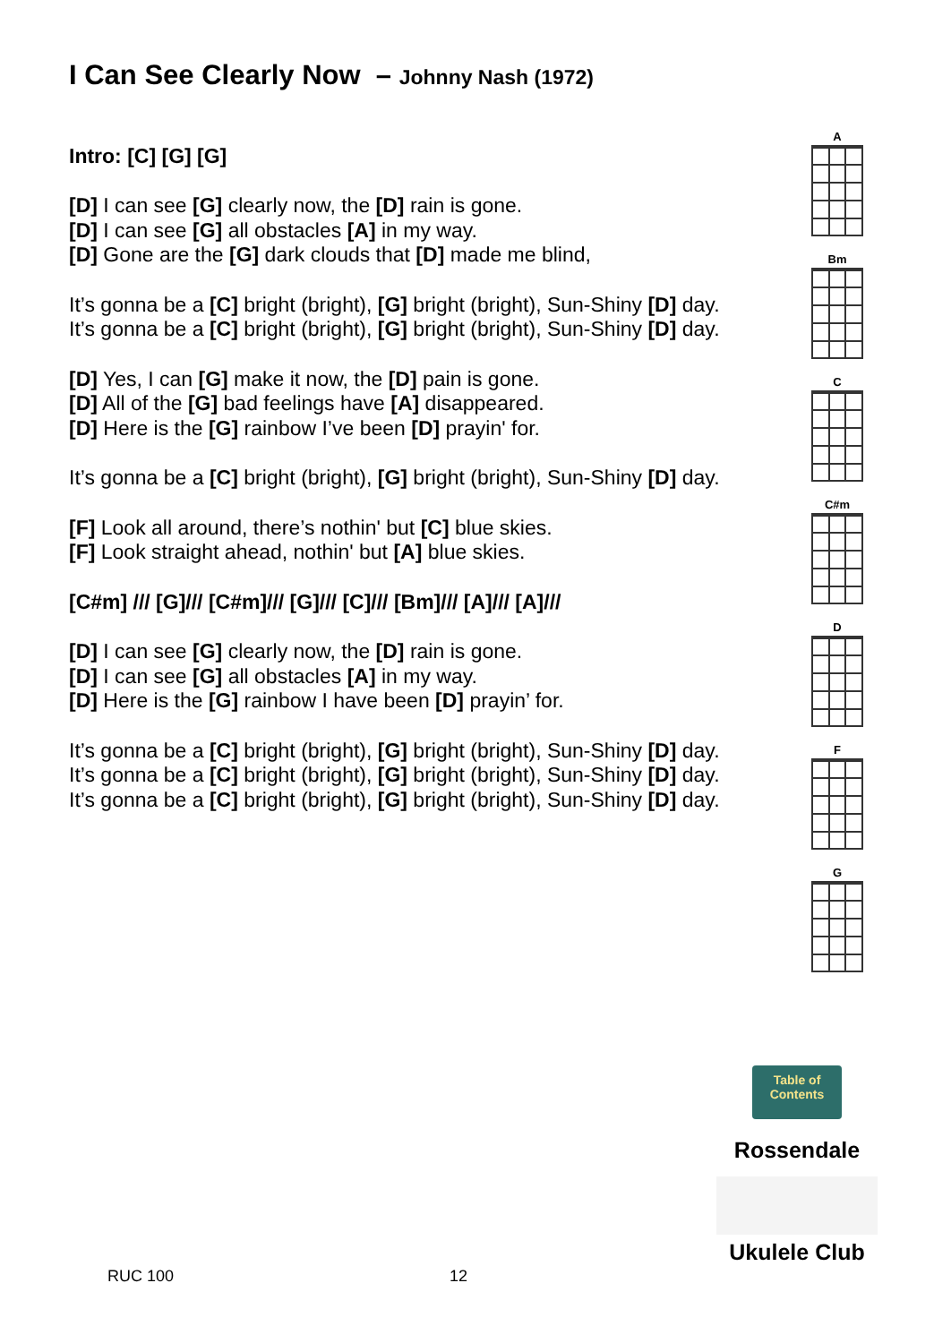I Can See Clearly Now – Johnny Nash (1972)
Intro: [C] [G] [G]
[D] I can see [G] clearly now, the [D] rain is gone.
[D] I can see [G] all obstacles [A] in my way.
[D] Gone are the [G] dark clouds that [D] made me blind,
It’s gonna be a [C] bright (bright), [G] bright (bright), Sun-Shiny [D] day.
It’s gonna be a [C] bright (bright), [G] bright (bright), Sun-Shiny [D] day.
[D] Yes, I can [G] make it now, the [D] pain is gone.
[D] All of the [G] bad feelings have [A] disappeared.
[D] Here is the [G] rainbow I’ve been [D] prayin' for.
It’s gonna be a [C] bright (bright), [G] bright (bright), Sun-Shiny [D] day.
[F] Look all around, there’s nothin' but [C] blue skies.
[F] Look straight ahead, nothin' but [A] blue skies.
[C#m] /// [G]/// [C#m]/// [G]/// [C]/// [Bm]/// [A]/// [A]///
[D] I can see [G] clearly now, the [D] rain is gone.
[D] I can see [G] all obstacles [A] in my way.
[D] Here is the [G] rainbow I have been [D] prayin’ for.
It’s gonna be a [C] bright (bright), [G] bright (bright), Sun-Shiny [D] day.
It’s gonna be a [C] bright (bright), [G] bright (bright), Sun-Shiny [D] day.
It’s gonna be a [C] bright (bright), [G] bright (bright), Sun-Shiny [D] day.
A
Bm
C
C#m
D
F
G
Table of Contents
Rossendale
Ukulele Club
RUC 100 12